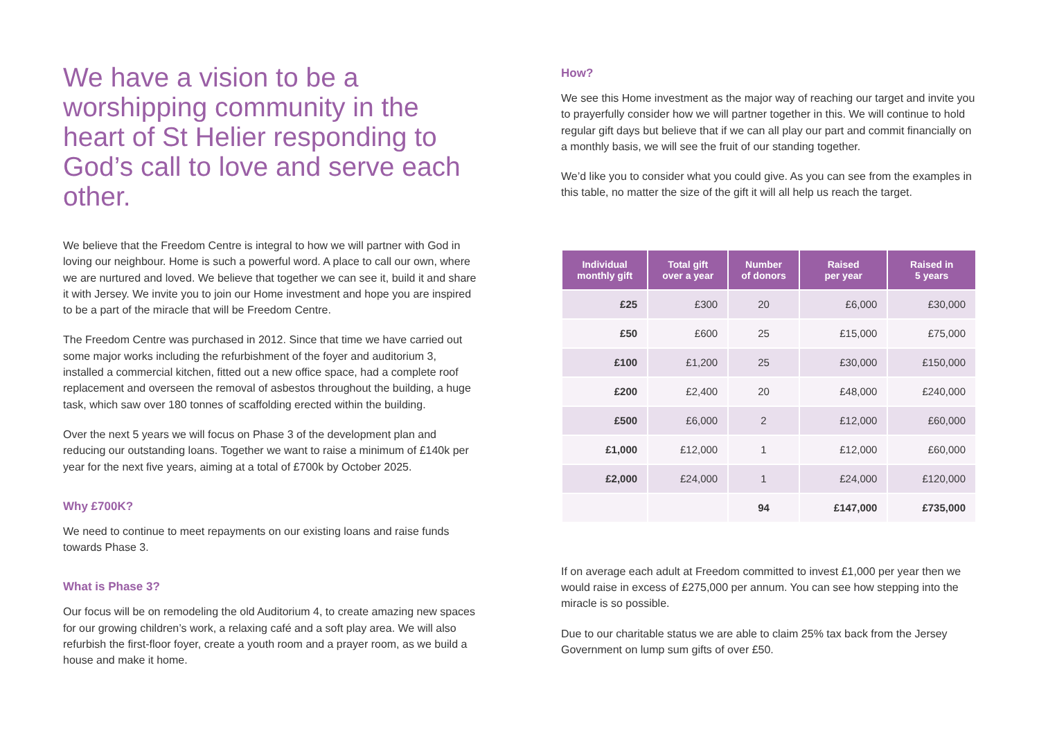We have a vision to be a worshipping community in the heart of St Helier responding to God’s call to love and serve each other.
We believe that the Freedom Centre is integral to how we will partner with God in loving our neighbour. Home is such a powerful word. A place to call our own, where we are nurtured and loved. We believe that together we can see it, build it and share it with Jersey. We invite you to join our Home investment and hope you are inspired to be a part of the miracle that will be Freedom Centre.
The Freedom Centre was purchased in 2012. Since that time we have carried out some major works including the refurbishment of the foyer and auditorium 3, installed a commercial kitchen, fitted out a new office space, had a complete roof replacement and overseen the removal of asbestos throughout the building, a huge task, which saw over 180 tonnes of scaffolding erected within the building.
Over the next 5 years we will focus on Phase 3 of the development plan and reducing our outstanding loans. Together we want to raise a minimum of £140k per year for the next five years, aiming at a total of £700k by October 2025.
Why £700K?
We need to continue to meet repayments on our existing loans and raise funds towards Phase 3.
What is Phase 3?
Our focus will be on remodeling the old Auditorium 4, to create amazing new spaces for our growing children’s work, a relaxing café and a soft play area. We will also refurbish the first-floor foyer, create a youth room and a prayer room, as we build a house and make it home.
How?
We see this Home investment as the major way of reaching our target and invite you to prayerfully consider how we will partner together in this. We will continue to hold regular gift days but believe that if we can all play our part and commit financially on a monthly basis, we will see the fruit of our standing together.
We’d like you to consider what you could give. As you can see from the examples in this table, no matter the size of the gift it will all help us reach the target.
| Individual monthly gift | Total gift over a year | Number of donors | Raised per year | Raised in 5 years |
| --- | --- | --- | --- | --- |
| £25 | £300 | 20 | £6,000 | £30,000 |
| £50 | £600 | 25 | £15,000 | £75,000 |
| £100 | £1,200 | 25 | £30,000 | £150,000 |
| £200 | £2,400 | 20 | £48,000 | £240,000 |
| £500 | £6,000 | 2 | £12,000 | £60,000 |
| £1,000 | £12,000 | 1 | £12,000 | £60,000 |
| £2,000 | £24,000 | 1 | £24,000 | £120,000 |
| | | 94 | £147,000 | £735,000 |
If on average each adult at Freedom committed to invest £1,000 per year then we would raise in excess of £275,000 per annum. You can see how stepping into the miracle is so possible.
Due to our charitable status we are able to claim 25% tax back from the Jersey Government on lump sum gifts of over £50.